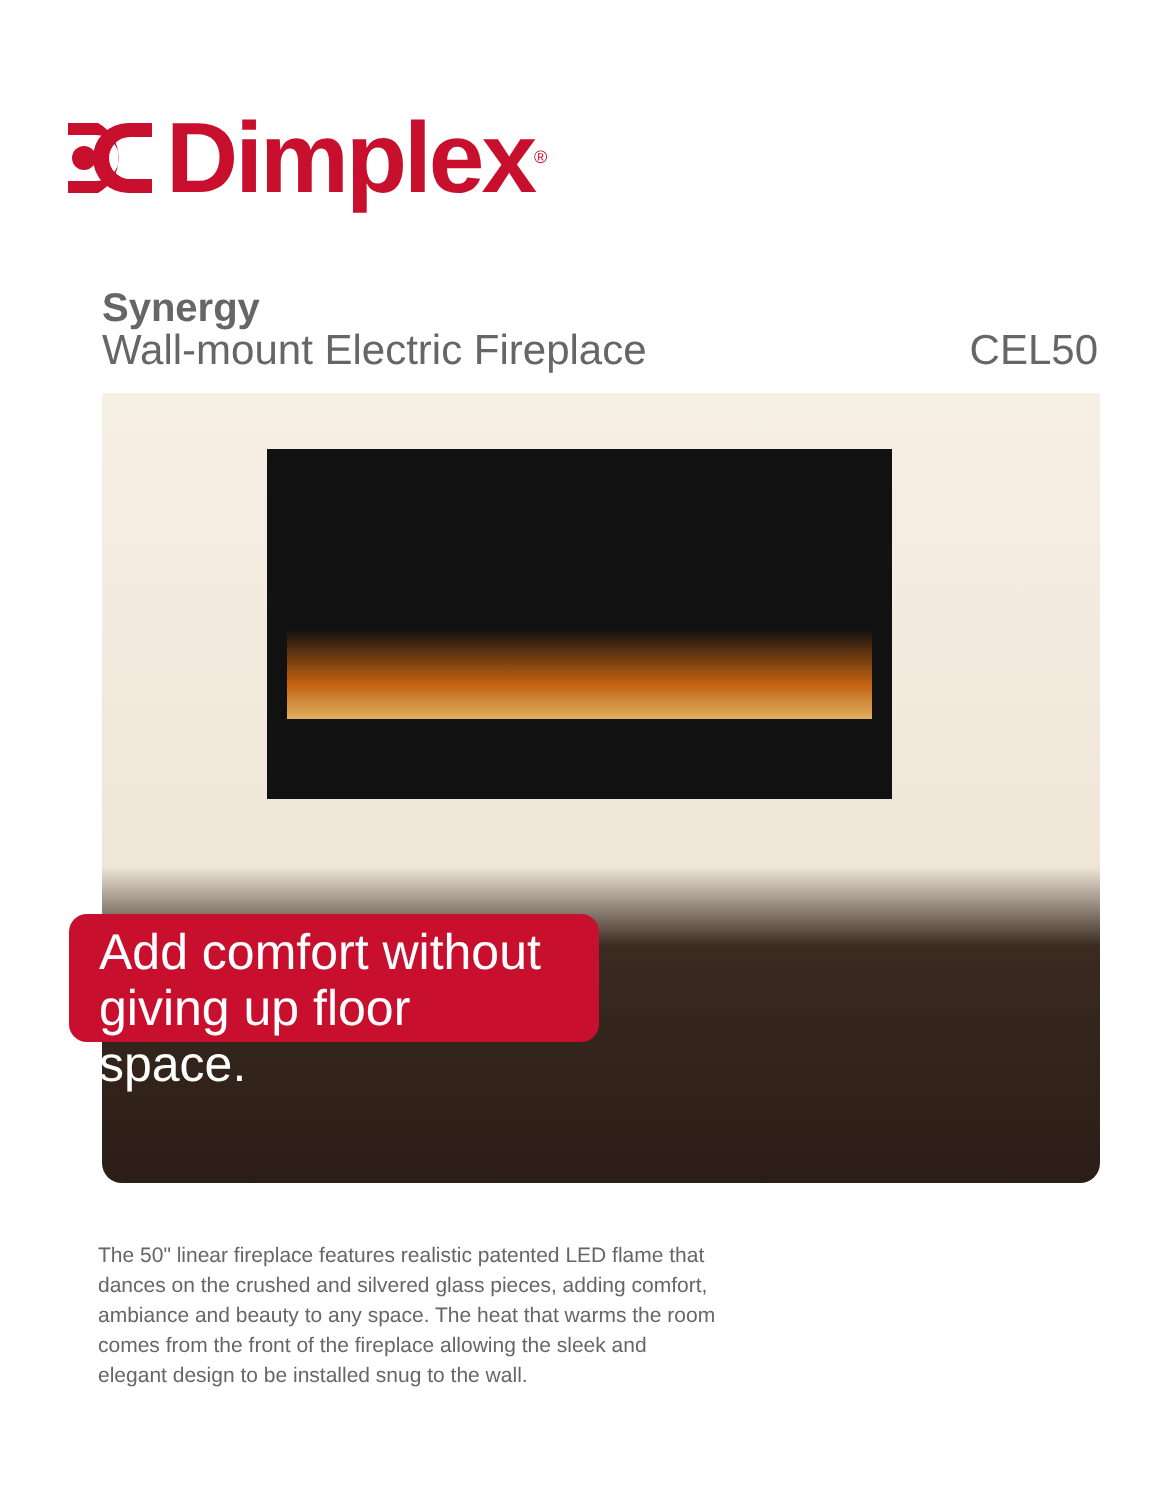Dimplex<sup>®</sup>
Synergy
Wall-mount Electric Fireplace CEL50
Add comfort without
giving up floor space.
The 50" linear fireplace features realistic patented LED flame that dances on the crushed and silvered glass pieces, adding comfort, ambiance and beauty to any space. The heat that warms the room comes from the front of the fireplace allowing the sleek and elegant design to be installed snug to the wall.